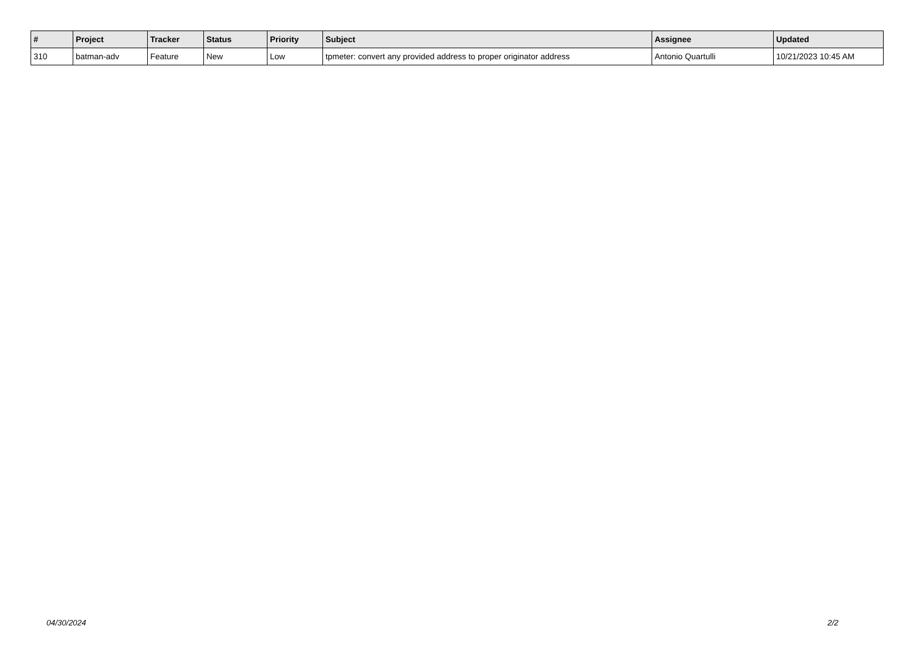| # | Project | Tracker | Status | Priority | Subject | Assignee | Updated |
| --- | --- | --- | --- | --- | --- | --- | --- |
| 310 | batman-adv | Feature | New | Low | tpmeter: convert any provided address to proper originator address | Antonio Quartulli | 10/21/2023 10:45 AM |
04/30/2024 2/2